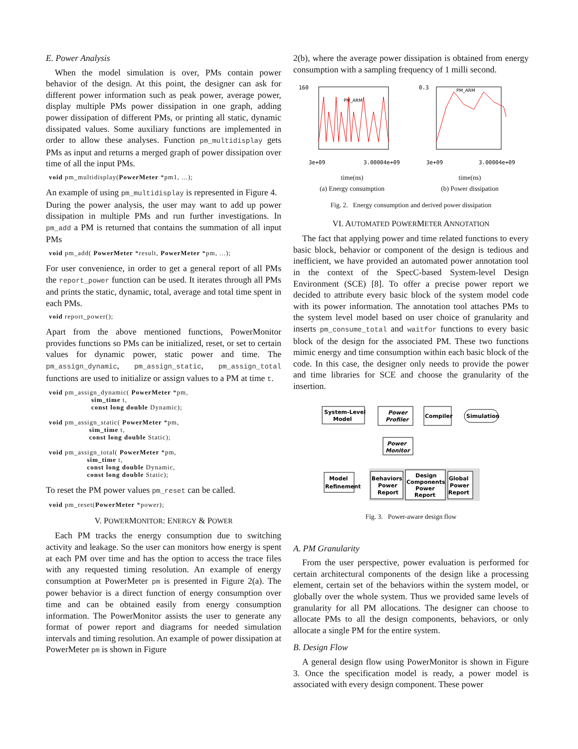E. Power Analysis
When the model simulation is over, PMs contain power behavior of the design. At this point, the designer can ask for different power information such as peak power, average power, display multiple PMs power dissipation in one graph, adding power dissipation of different PMs, or printing all static, dynamic dissipated values. Some auxiliary functions are implemented in order to allow these analyses. Function pm_multidisplay gets PMs as input and returns a merged graph of power dissipation over time of all the input PMs.
void pm_multidisplay(PowerMeter *pm1, ...);
An example of using pm_multidisplay is represented in Figure 4.
During the power analysis, the user may want to add up power dissipation in multiple PMs and run further investigations. In pm_add a PM is returned that contains the summation of all input PMs
void pm_add( PowerMeter *result, PowerMeter *pm, ...);
For user convenience, in order to get a general report of all PMs the report_power function can be used. It iterates through all PMs and prints the static, dynamic, total, average and total time spent in each PMs.
void report_power();
Apart from the above mentioned functions, PowerMonitor provides functions so PMs can be initialized, reset, or set to certain values for dynamic power, static power and time. The pm_assign_dynamic, pm_assign_static, pm_assign_total functions are used to initialize or assign values to a PM at time t.
void pm_assign_dynamic( PowerMeter *pm,
                    sim_time t,
                    const long double Dynamic);

void pm_assign_static( PowerMeter *pm,
                   sim_time t,
                   const long double Static);

void pm_assign_total( PowerMeter *pm,
                  sim_time t,
                  const long double Dynamic,
                  const long double Static);
To reset the PM power values pm_reset can be called.
void pm_reset(PowerMeter *power);
V. POWERMONITOR: ENERGY & POWER
Each PM tracks the energy consumption due to switching activity and leakage. So the user can monitors how energy is spent at each PM over time and has the option to access the trace files with any requested timing resolution. An example of energy consumption at PowerMeter pm is presented in Figure 2(a). The power behavior is a direct function of energy consumption over time and can be obtained easily from energy consumption information. The PowerMonitor assists the user to generate any format of power report and diagrams for needed simulation intervals and timing resolution. An example of power dissipation at PowerMeter pm is shown in Figure
2(b), where the average power dissipation is obtained from energy consumption with a sampling frequency of 1 milli second.
160
3e+09
3.00004e+09
PM_ARM
time(ns)
(a) Energy consumption
0.3
3e+09
3.00004e+09
PM_ARM
time(ns)
(b) Power dissipation
Fig. 2. Energy consumption and derived power dissipation
VI. AUTOMATED POWERMETER ANNOTATION
The fact that applying power and time related functions to every basic block, behavior or component of the design is tedious and inefficient, we have provided an automated power annotation tool in the context of the SpecC-based System-level Design Environment (SCE) [8]. To offer a precise power report we decided to attribute every basic block of the system model code with its power information. The annotation tool attaches PMs to the system level model based on user choice of granularity and inserts pm_consume_total and waitfor functions to every basic block of the design for the associated PM. These two functions mimic energy and time consumption within each basic block of the code. In this case, the designer only needs to provide the power and time libraries for SCE and choose the granularity of the insertion.
System-Level
Model
Power
Profiler
Compiler
Simulation
Power
Monitor
Model
Refinement
Behaviors
Power
Report
Design
Components
Power
Report
Global
Power
Report
Fig. 3. Power-aware design flow
A. PM Granularity
From the user perspective, power evaluation is performed for certain architectural components of the design like a processing element, certain set of the behaviors within the system model, or globally over the whole system. Thus we provided same levels of granularity for all PM allocations. The designer can choose to allocate PMs to all the design components, behaviors, or only allocate a single PM for the entire system.
B. Design Flow
A general design flow using PowerMonitor is shown in Figure 3. Once the specification model is ready, a power model is associated with every design component. These power